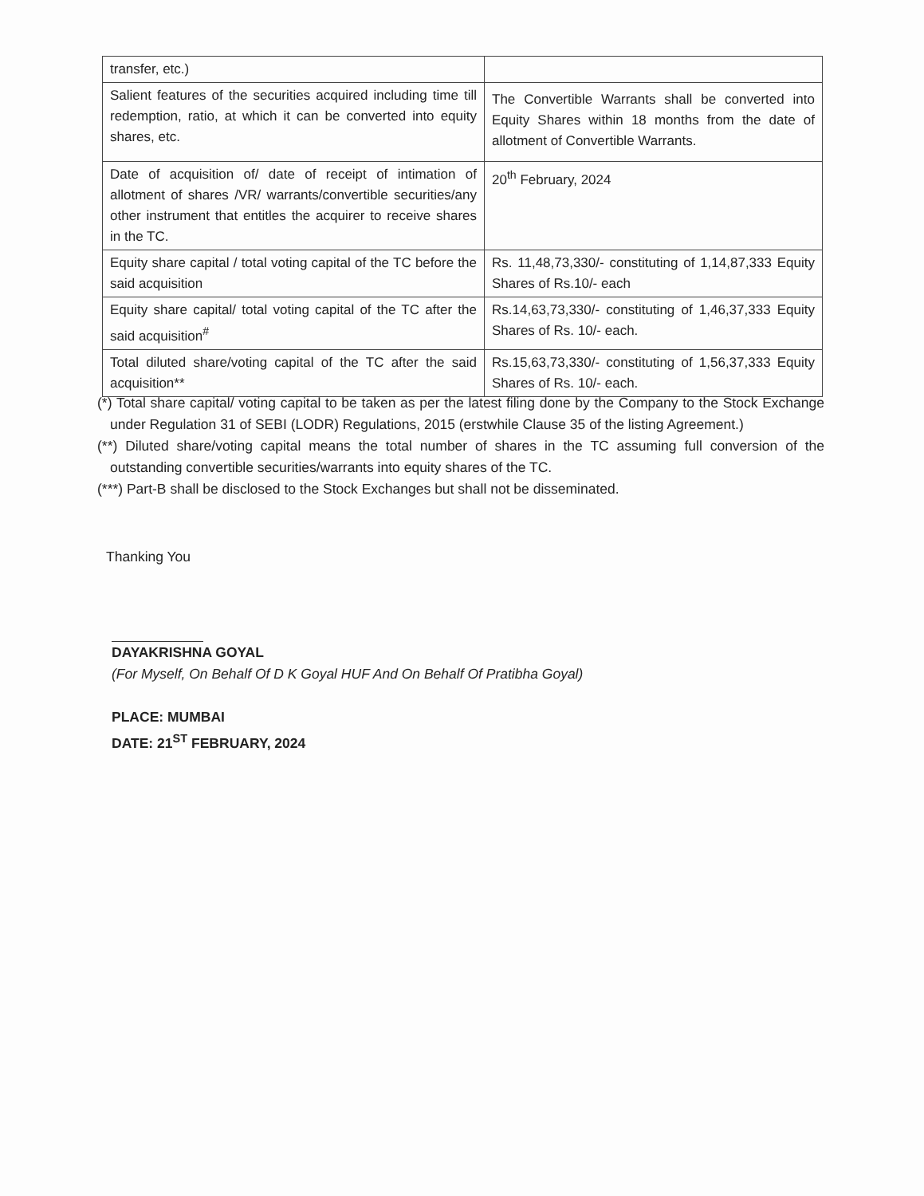| transfer, etc.) | |
| Salient features of the securities acquired including time till redemption, ratio, at which it can be converted into equity shares, etc. | The Convertible Warrants shall be converted into Equity Shares within 18 months from the date of allotment of Convertible Warrants. |
| Date of acquisition of/ date of receipt of intimation of allotment of shares /VR/ warrants/convertible securities/any other instrument that entitles the acquirer to receive shares in the TC. | 20<sup>th</sup> February, 2024 |
| Equity share capital / total voting capital of the TC before the said acquisition | Rs. 11,48,73,330/- constituting of 1,14,87,333 Equity Shares of Rs.10/- each |
| Equity share capital/ total voting capital of the TC after the said acquisition<sup>#</sup> | Rs.14,63,73,330/- constituting of 1,46,37,333 Equity Shares of Rs. 10/- each. |
| Total diluted share/voting capital of the TC after the said acquisition** | Rs.15,63,73,330/- constituting of 1,56,37,333 Equity Shares of Rs. 10/- each. |
(*) Total share capital/ voting capital to be taken as per the latest filing done by the Company to the Stock Exchange under Regulation 31 of SEBI (LODR) Regulations, 2015 (erstwhile Clause 35 of the listing Agreement.)
(**) Diluted share/voting capital means the total number of shares in the TC assuming full conversion of the outstanding convertible securities/warrants into equity shares of the TC.
(***) Part-B shall be disclosed to the Stock Exchanges but shall not be disseminated.
Thanking You
DAYAKRISHNA GOYAL
(For Myself, On Behalf Of D K Goyal HUF And On Behalf Of Pratibha Goyal)
PLACE: MUMBAI
DATE: 21<sup>ST</sup> FEBRUARY, 2024